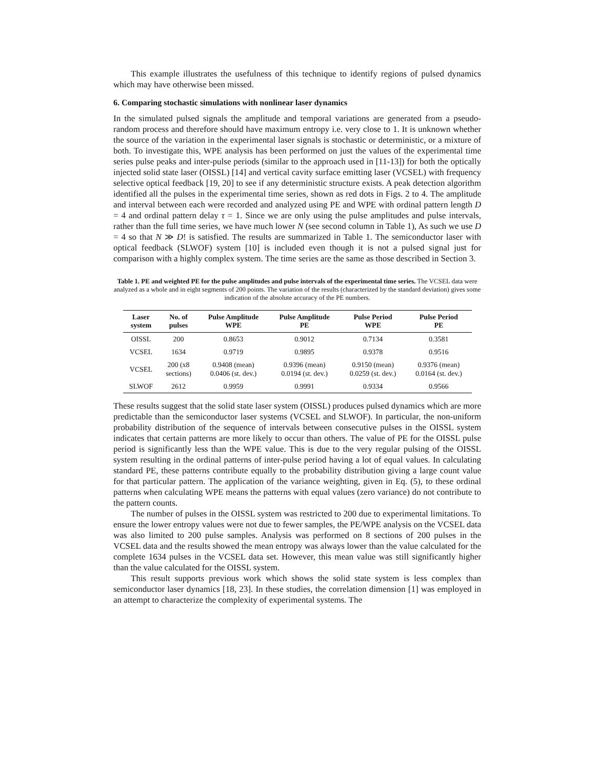This example illustrates the usefulness of this technique to identify regions of pulsed dynamics which may have otherwise been missed.
6. Comparing stochastic simulations with nonlinear laser dynamics
In the simulated pulsed signals the amplitude and temporal variations are generated from a pseudo-random process and therefore should have maximum entropy i.e. very close to 1. It is unknown whether the source of the variation in the experimental laser signals is stochastic or deterministic, or a mixture of both. To investigate this, WPE analysis has been performed on just the values of the experimental time series pulse peaks and inter-pulse periods (similar to the approach used in [11-13]) for both the optically injected solid state laser (OISSL) [14] and vertical cavity surface emitting laser (VCSEL) with frequency selective optical feedback [19, 20] to see if any deterministic structure exists. A peak detection algorithm identified all the pulses in the experimental time series, shown as red dots in Figs. 2 to 4. The amplitude and interval between each were recorded and analyzed using PE and WPE with ordinal pattern length D = 4 and ordinal pattern delay τ = 1. Since we are only using the pulse amplitudes and pulse intervals, rather than the full time series, we have much lower N (see second column in Table 1), As such we use D = 4 so that N ≫ D! is satisfied. The results are summarized in Table 1. The semiconductor laser with optical feedback (SLWOF) system [10] is included even though it is not a pulsed signal just for comparison with a highly complex system. The time series are the same as those described in Section 3.
Table 1. PE and weighted PE for the pulse amplitudes and pulse intervals of the experimental time series. The VCSEL data were analyzed as a whole and in eight segments of 200 points. The variation of the results (characterized by the standard deviation) gives some indication of the absolute accuracy of the PE numbers.
| Laser system | No. of pulses | Pulse Amplitude WPE | Pulse Amplitude PE | Pulse Period WPE | Pulse Period PE |
| --- | --- | --- | --- | --- | --- |
| OISSL | 200 | 0.8653 | 0.9012 | 0.7134 | 0.3581 |
| VCSEL | 1634 | 0.9719 | 0.9895 | 0.9378 | 0.9516 |
| VCSEL | 200 (x8 sections) | 0.9408 (mean) 0.0406 (st. dev.) | 0.9396 (mean) 0.0194 (st. dev.) | 0.9150 (mean) 0.0259 (st. dev.) | 0.9376 (mean) 0.0164 (st. dev.) |
| SLWOF | 2612 | 0.9959 | 0.9991 | 0.9334 | 0.9566 |
These results suggest that the solid state laser system (OISSL) produces pulsed dynamics which are more predictable than the semiconductor laser systems (VCSEL and SLWOF). In particular, the non-uniform probability distribution of the sequence of intervals between consecutive pulses in the OISSL system indicates that certain patterns are more likely to occur than others. The value of PE for the OISSL pulse period is significantly less than the WPE value. This is due to the very regular pulsing of the OISSL system resulting in the ordinal patterns of inter-pulse period having a lot of equal values. In calculating standard PE, these patterns contribute equally to the probability distribution giving a large count value for that particular pattern. The application of the variance weighting, given in Eq. (5), to these ordinal patterns when calculating WPE means the patterns with equal values (zero variance) do not contribute to the pattern counts.
The number of pulses in the OISSL system was restricted to 200 due to experimental limitations. To ensure the lower entropy values were not due to fewer samples, the PE/WPE analysis on the VCSEL data was also limited to 200 pulse samples. Analysis was performed on 8 sections of 200 pulses in the VCSEL data and the results showed the mean entropy was always lower than the value calculated for the complete 1634 pulses in the VCSEL data set. However, this mean value was still significantly higher than the value calculated for the OISSL system.
This result supports previous work which shows the solid state system is less complex than semiconductor laser dynamics [18, 23]. In these studies, the correlation dimension [1] was employed in an attempt to characterize the complexity of experimental systems. The